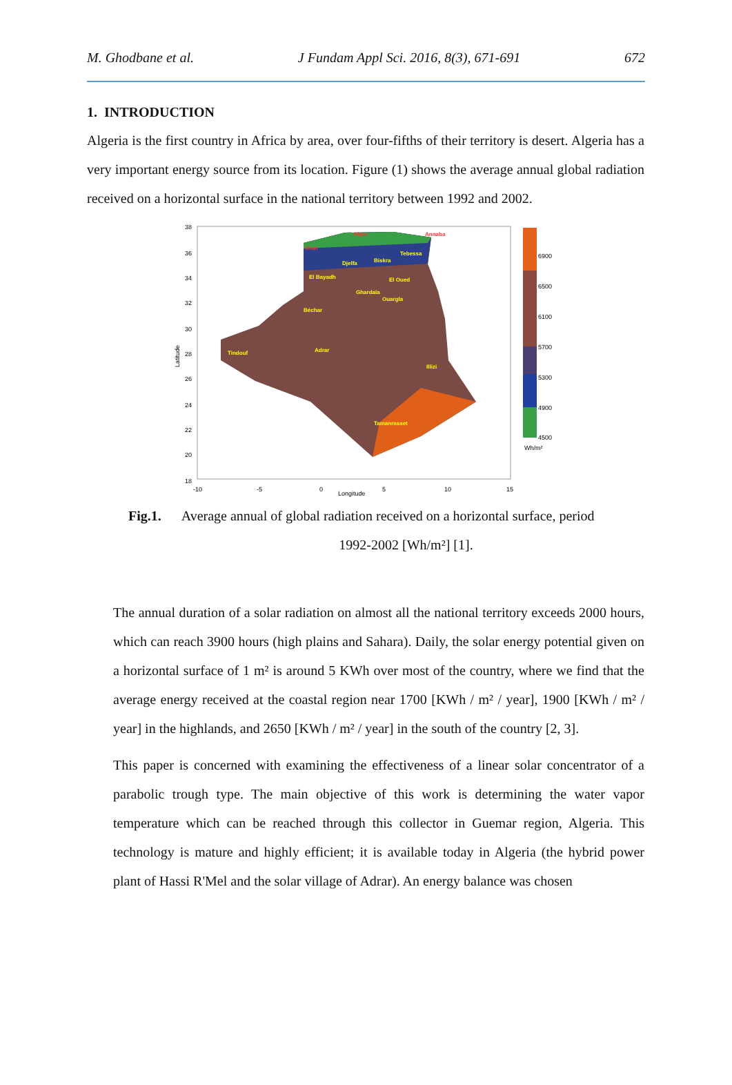M. Ghodbane et al. J Fundam Appl Sci. 2016, 8(3), 671-691 672
1. INTRODUCTION
Algeria is the first country in Africa by area, over four-fifths of their territory is desert. Algeria has a very important energy source from its location. Figure (1) shows the average annual global radiation received on a horizontal surface in the national territory between 1992 and 2002.
6900
6500
6100
5700
5300
4900
4500
Wh/m²
38
36
34
32
30
28
26
24
22
20
18
-10
-5
0
5
10
15
Longitude
Latitude
Alger
Annaba
Oran
Tebessa
Biskra
Djelfa
El Bayadh
El Oued
Ghardaïa
Ouargla
Béchar
Tindouf
Adrar
Illizi
Tamanrasset
Fig.1. Average annual of global radiation received on a horizontal surface, period
1992-2002 [Wh/m²] [1].
The annual duration of a solar radiation on almost all the national territory exceeds 2000 hours, which can reach 3900 hours (high plains and Sahara). Daily, the solar energy potential given on a horizontal surface of 1 m² is around 5 KWh over most of the country, where we find that the average energy received at the coastal region near 1700 [KWh / m² / year], 1900 [KWh / m² / year] in the highlands, and 2650 [KWh / m² / year] in the south of the country [2, 3].
This paper is concerned with examining the effectiveness of a linear solar concentrator of a parabolic trough type. The main objective of this work is determining the water vapor temperature which can be reached through this collector in Guemar region, Algeria. This technology is mature and highly efficient; it is available today in Algeria (the hybrid power plant of Hassi R'Mel and the solar village of Adrar). An energy balance was chosen